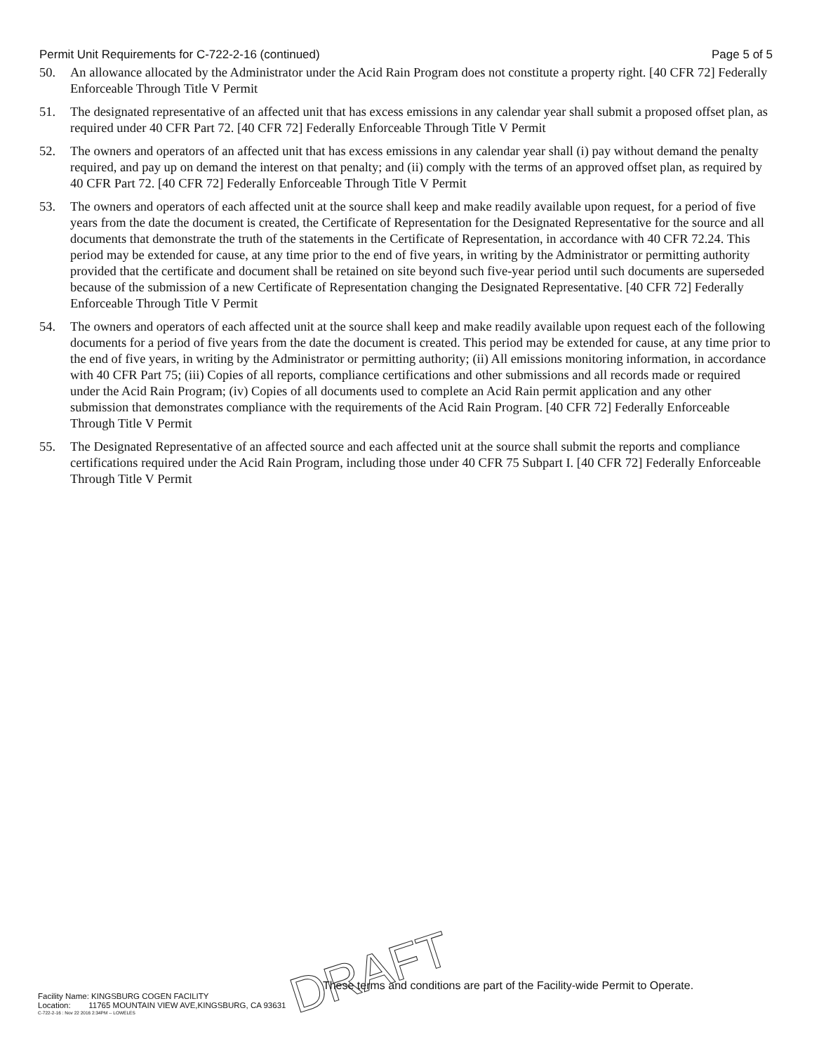Permit Unit Requirements for C-722-2-16 (continued) Page 5 of 5
50. An allowance allocated by the Administrator under the Acid Rain Program does not constitute a property right. [40 CFR 72] Federally Enforceable Through Title V Permit
51. The designated representative of an affected unit that has excess emissions in any calendar year shall submit a proposed offset plan, as required under 40 CFR Part 72. [40 CFR 72] Federally Enforceable Through Title V Permit
52. The owners and operators of an affected unit that has excess emissions in any calendar year shall (i) pay without demand the penalty required, and pay up on demand the interest on that penalty; and (ii) comply with the terms of an approved offset plan, as required by 40 CFR Part 72. [40 CFR 72] Federally Enforceable Through Title V Permit
53. The owners and operators of each affected unit at the source shall keep and make readily available upon request, for a period of five years from the date the document is created, the Certificate of Representation for the Designated Representative for the source and all documents that demonstrate the truth of the statements in the Certificate of Representation, in accordance with 40 CFR 72.24. This period may be extended for cause, at any time prior to the end of five years, in writing by the Administrator or permitting authority provided that the certificate and document shall be retained on site beyond such five-year period until such documents are superseded because of the submission of a new Certificate of Representation changing the Designated Representative. [40 CFR 72] Federally Enforceable Through Title V Permit
54. The owners and operators of each affected unit at the source shall keep and make readily available upon request each of the following documents for a period of five years from the date the document is created. This period may be extended for cause, at any time prior to the end of five years, in writing by the Administrator or permitting authority; (ii) All emissions monitoring information, in accordance with 40 CFR Part 75; (iii) Copies of all reports, compliance certifications and other submissions and all records made or required under the Acid Rain Program; (iv) Copies of all documents used to complete an Acid Rain permit application and any other submission that demonstrates compliance with the requirements of the Acid Rain Program. [40 CFR 72] Federally Enforceable Through Title V Permit
55. The Designated Representative of an affected source and each affected unit at the source shall submit the reports and compliance certifications required under the Acid Rain Program, including those under 40 CFR 75 Subpart I. [40 CFR 72] Federally Enforceable Through Title V Permit
DRAFT
These terms and conditions are part of the Facility-wide Permit to Operate.
Facility Name: KINGSBURG COGEN FACILITY
Location: 11765 MOUNTAIN VIEW AVE,KINGSBURG, CA 93631
C-722-2-16 : Nov 22 2016 2:34PM -- LOWELES